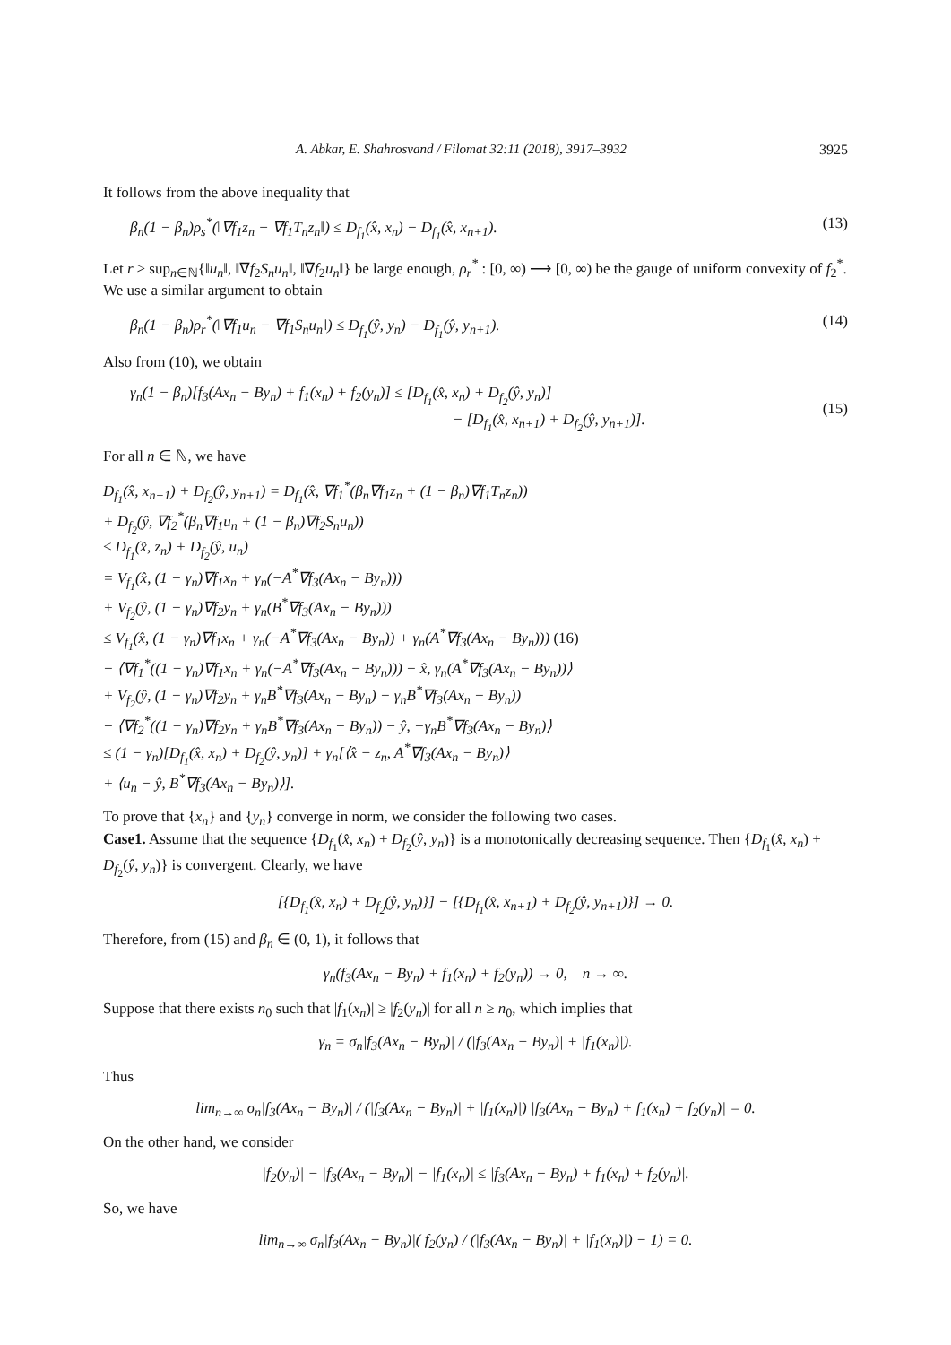A. Abkar, E. Shahrosvand / Filomat 32:11 (2018), 3917–3932 3925
It follows from the above inequality that
β<sub>n</sub>(1 − β<sub>n</sub>)ρ<sub>s</sub><sup>*</sup>(‖∇f<sub>1</sub>z<sub>n</sub> − ∇f<sub>1</sub>T<sub>n</sub>z<sub>n</sub>‖) ≤ D<sub>f<sub>1</sub></sub>(x̂, x<sub>n</sub>) − D<sub>f<sub>1</sub></sub>(x̂, x<sub>n+1</sub>). (13)
Let r ≥ sup<sub>n∈ℕ</sub>{‖u<sub>n</sub>‖, ‖∇f<sub>2</sub>S<sub>n</sub>u<sub>n</sub>‖, ‖∇f<sub>2</sub>u<sub>n</sub>‖} be large enough, ρ<sub>r</sub><sup>*</sup> : [0, ∞) ⟶ [0, ∞) be the gauge of uniform convexity of f<sub>2</sub><sup>*</sup>. We use a similar argument to obtain
β<sub>n</sub>(1 − β<sub>n</sub>)ρ<sub>r</sub><sup>*</sup>(‖∇f<sub>1</sub>u<sub>n</sub> − ∇f<sub>1</sub>S<sub>n</sub>u<sub>n</sub>‖) ≤ D<sub>f<sub>1</sub></sub>(ŷ, y<sub>n</sub>) − D<sub>f<sub>1</sub></sub>(ŷ, y<sub>n+1</sub>). (14)
Also from (10), we obtain
γ<sub>n</sub>(1 − β<sub>n</sub>)[f<sub>3</sub>(Ax<sub>n</sub> − By<sub>n</sub>) + f<sub>1</sub>(x<sub>n</sub>) + f<sub>2</sub>(y<sub>n</sub>)] ≤ [D<sub>f<sub>1</sub></sub>(x̂, x<sub>n</sub>) + D<sub>f<sub>2</sub></sub>(ŷ, y<sub>n</sub>)]
− [D<sub>f<sub>1</sub></sub>(x̂, x<sub>n+1</sub>) + D<sub>f<sub>2</sub></sub>(ŷ, y<sub>n+1</sub>)]. (15)
For all n ∈ ℕ, we have
D<sub>f<sub>1</sub></sub>(x̂, x<sub>n+1</sub>) + D<sub>f<sub>2</sub></sub>(ŷ, y<sub>n+1</sub>) = D<sub>f<sub>1</sub></sub>(x̂, ∇f<sub>1</sub><sup>*</sup>(β<sub>n</sub>∇f<sub>1</sub>z<sub>n</sub> + (1 − β<sub>n</sub>)∇f<sub>1</sub>T<sub>n</sub>z<sub>n</sub>))
+ D<sub>f<sub>2</sub></sub>(ŷ, ∇f<sub>2</sub><sup>*</sup>(β<sub>n</sub>∇f<sub>1</sub>u<sub>n</sub> + (1 − β<sub>n</sub>)∇f<sub>2</sub>S<sub>n</sub>u<sub>n</sub>))
≤ D<sub>f<sub>1</sub></sub>(x̂, z<sub>n</sub>) + D<sub>f<sub>2</sub></sub>(ŷ, u<sub>n</sub>)
= V<sub>f<sub>1</sub></sub>(x̂, (1 − γ<sub>n</sub>)∇f<sub>1</sub>x<sub>n</sub> + γ<sub>n</sub>(−A<sup>*</sup>∇f<sub>3</sub>(Ax<sub>n</sub> − By<sub>n</sub>)))
+ V<sub>f<sub>2</sub></sub>(ŷ, (1 − γ<sub>n</sub>)∇f<sub>2</sub>y<sub>n</sub> + γ<sub>n</sub>(B<sup>*</sup>∇f<sub>3</sub>(Ax<sub>n</sub> − By<sub>n</sub>)))
≤ V<sub>f<sub>1</sub></sub>(x̂, (1 − γ<sub>n</sub>)∇f<sub>1</sub>x<sub>n</sub> + γ<sub>n</sub>(−A<sup>*</sup>∇f<sub>3</sub>(Ax<sub>n</sub> − By<sub>n</sub>)) + γ<sub>n</sub>(A<sup>*</sup>∇f<sub>3</sub>(Ax<sub>n</sub> − By<sub>n</sub>))) (16)
− ⟨∇f<sub>1</sub><sup>*</sup>((1 − γ<sub>n</sub>)∇f<sub>1</sub>x<sub>n</sub> + γ<sub>n</sub>(−A<sup>*</sup>∇f<sub>3</sub>(Ax<sub>n</sub> − By<sub>n</sub>))) − x̂, γ<sub>n</sub>(A<sup>*</sup>∇f<sub>3</sub>(Ax<sub>n</sub> − By<sub>n</sub>))⟩
+ V<sub>f<sub>2</sub></sub>(ŷ, (1 − γ<sub>n</sub>)∇f<sub>2</sub>y<sub>n</sub> + γ<sub>n</sub>B<sup>*</sup>∇f<sub>3</sub>(Ax<sub>n</sub> − By<sub>n</sub>) − γ<sub>n</sub>B<sup>*</sup>∇f<sub>3</sub>(Ax<sub>n</sub> − By<sub>n</sub>))
− ⟨∇f<sub>2</sub><sup>*</sup>((1 − γ<sub>n</sub>)∇f<sub>2</sub>y<sub>n</sub> + γ<sub>n</sub>B<sup>*</sup>∇f<sub>3</sub>(Ax<sub>n</sub> − By<sub>n</sub>)) − ŷ, −γ<sub>n</sub>B<sup>*</sup>∇f<sub>3</sub>(Ax<sub>n</sub> − By<sub>n</sub>)⟩
≤ (1 − γ<sub>n</sub>)[D<sub>f<sub>1</sub></sub>(x̂, x<sub>n</sub>) + D<sub>f<sub>2</sub></sub>(ŷ, y<sub>n</sub>)] + γ<sub>n</sub>[⟨x̂ − z<sub>n</sub>, A<sup>*</sup>∇f<sub>3</sub>(Ax<sub>n</sub> − By<sub>n</sub>)⟩
+ ⟨u<sub>n</sub> − ŷ, B<sup>*</sup>∇f<sub>3</sub>(Ax<sub>n</sub> − By<sub>n</sub>)⟩].
To prove that {x<sub>n</sub>} and {y<sub>n</sub>} converge in norm, we consider the following two cases.
Case1. Assume that the sequence {D<sub>f<sub>1</sub></sub>(x̂, x<sub>n</sub>) + D<sub>f<sub>2</sub></sub>(ŷ, y<sub>n</sub>)} is a monotonically decreasing sequence. Then {D<sub>f<sub>1</sub></sub>(x̂, x<sub>n</sub>) + D<sub>f<sub>2</sub></sub>(ŷ, y<sub>n</sub>)} is convergent. Clearly, we have
[{D<sub>f<sub>1</sub></sub>(x̂, x<sub>n</sub>) + D<sub>f<sub>2</sub></sub>(ŷ, y<sub>n</sub>)}] − [{D<sub>f<sub>1</sub></sub>(x̂, x<sub>n+1</sub>) + D<sub>f<sub>2</sub></sub>(ŷ, y<sub>n+1</sub>)}] → 0.
Therefore, from (15) and β<sub>n</sub> ∈ (0, 1), it follows that
γ<sub>n</sub>(f<sub>3</sub>(Ax<sub>n</sub> − By<sub>n</sub>) + f<sub>1</sub>(x<sub>n</sub>) + f<sub>2</sub>(y<sub>n</sub>)) → 0, n → ∞.
Suppose that there exists n<sub>0</sub> such that |f<sub>1</sub>(x<sub>n</sub>)| ≥ |f<sub>2</sub>(y<sub>n</sub>)| for all n ≥ n<sub>0</sub>, which implies that
γ<sub>n</sub> = σ<sub>n</sub>|f<sub>3</sub>(Ax<sub>n</sub> − By<sub>n</sub>)| / (|f<sub>3</sub>(Ax<sub>n</sub> − By<sub>n</sub>)| + |f<sub>1</sub>(x<sub>n</sub>)|).
Thus
lim<sub>n→∞</sub> σ<sub>n</sub>|f<sub>3</sub>(Ax<sub>n</sub> − By<sub>n</sub>)| / (|f<sub>3</sub>(Ax<sub>n</sub> − By<sub>n</sub>)| + |f<sub>1</sub>(x<sub>n</sub>)|) |f<sub>3</sub>(Ax<sub>n</sub> − By<sub>n</sub>) + f<sub>1</sub>(x<sub>n</sub>) + f<sub>2</sub>(y<sub>n</sub>)| = 0.
On the other hand, we consider
|f<sub>2</sub>(y<sub>n</sub>)| − |f<sub>3</sub>(Ax<sub>n</sub> − By<sub>n</sub>)| − |f<sub>1</sub>(x<sub>n</sub>)| ≤ |f<sub>3</sub>(Ax<sub>n</sub> − By<sub>n</sub>) + f<sub>1</sub>(x<sub>n</sub>) + f<sub>2</sub>(y<sub>n</sub>)|.
So, we have
lim<sub>n→∞</sub> σ<sub>n</sub>|f<sub>3</sub>(Ax<sub>n</sub> − By<sub>n</sub>)|( f<sub>2</sub>(y<sub>n</sub>) / (|f<sub>3</sub>(Ax<sub>n</sub> − By<sub>n</sub>)| + |f<sub>1</sub>(x<sub>n</sub>)|) − 1) = 0.